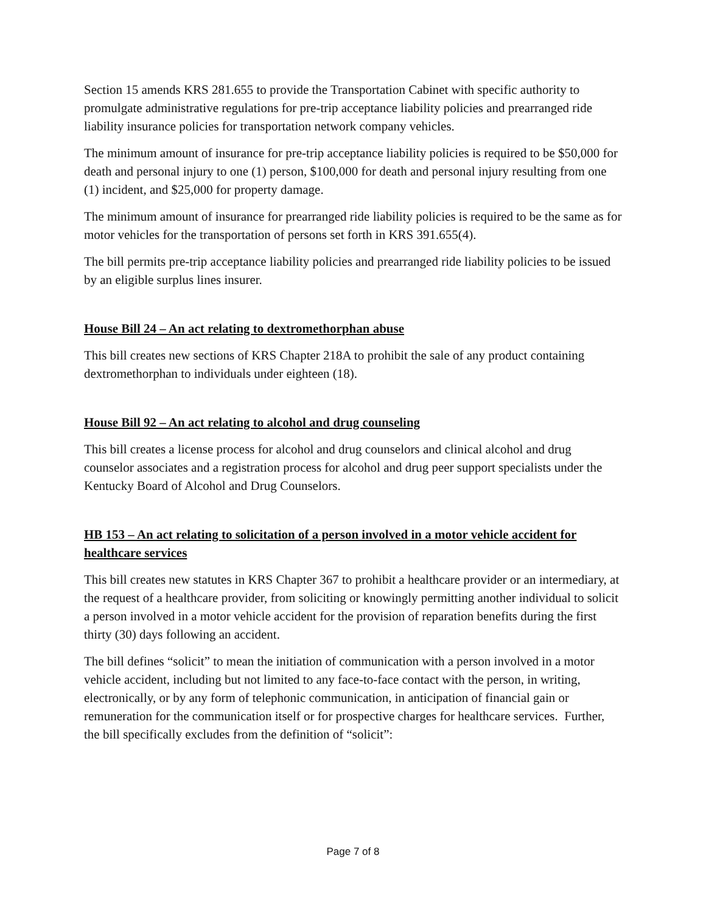Section 15 amends KRS 281.655 to provide the Transportation Cabinet with specific authority to promulgate administrative regulations for pre-trip acceptance liability policies and prearranged ride liability insurance policies for transportation network company vehicles.
The minimum amount of insurance for pre-trip acceptance liability policies is required to be $50,000 for death and personal injury to one (1) person, $100,000 for death and personal injury resulting from one (1) incident, and $25,000 for property damage.
The minimum amount of insurance for prearranged ride liability policies is required to be the same as for motor vehicles for the transportation of persons set forth in KRS 391.655(4).
The bill permits pre-trip acceptance liability policies and prearranged ride liability policies to be issued by an eligible surplus lines insurer.
House Bill 24 – An act relating to dextromethorphan abuse
This bill creates new sections of KRS Chapter 218A to prohibit the sale of any product containing dextromethorphan to individuals under eighteen (18).
House Bill 92 – An act relating to alcohol and drug counseling
This bill creates a license process for alcohol and drug counselors and clinical alcohol and drug counselor associates and a registration process for alcohol and drug peer support specialists under the Kentucky Board of Alcohol and Drug Counselors.
HB 153 – An act relating to solicitation of a person involved in a motor vehicle accident for healthcare services
This bill creates new statutes in KRS Chapter 367 to prohibit a healthcare provider or an intermediary, at the request of a healthcare provider, from soliciting or knowingly permitting another individual to solicit a person involved in a motor vehicle accident for the provision of reparation benefits during the first thirty (30) days following an accident.
The bill defines “solicit” to mean the initiation of communication with a person involved in a motor vehicle accident, including but not limited to any face-to-face contact with the person, in writing, electronically, or by any form of telephonic communication, in anticipation of financial gain or remuneration for the communication itself or for prospective charges for healthcare services. Further, the bill specifically excludes from the definition of “solicit”:
Page 7 of 8